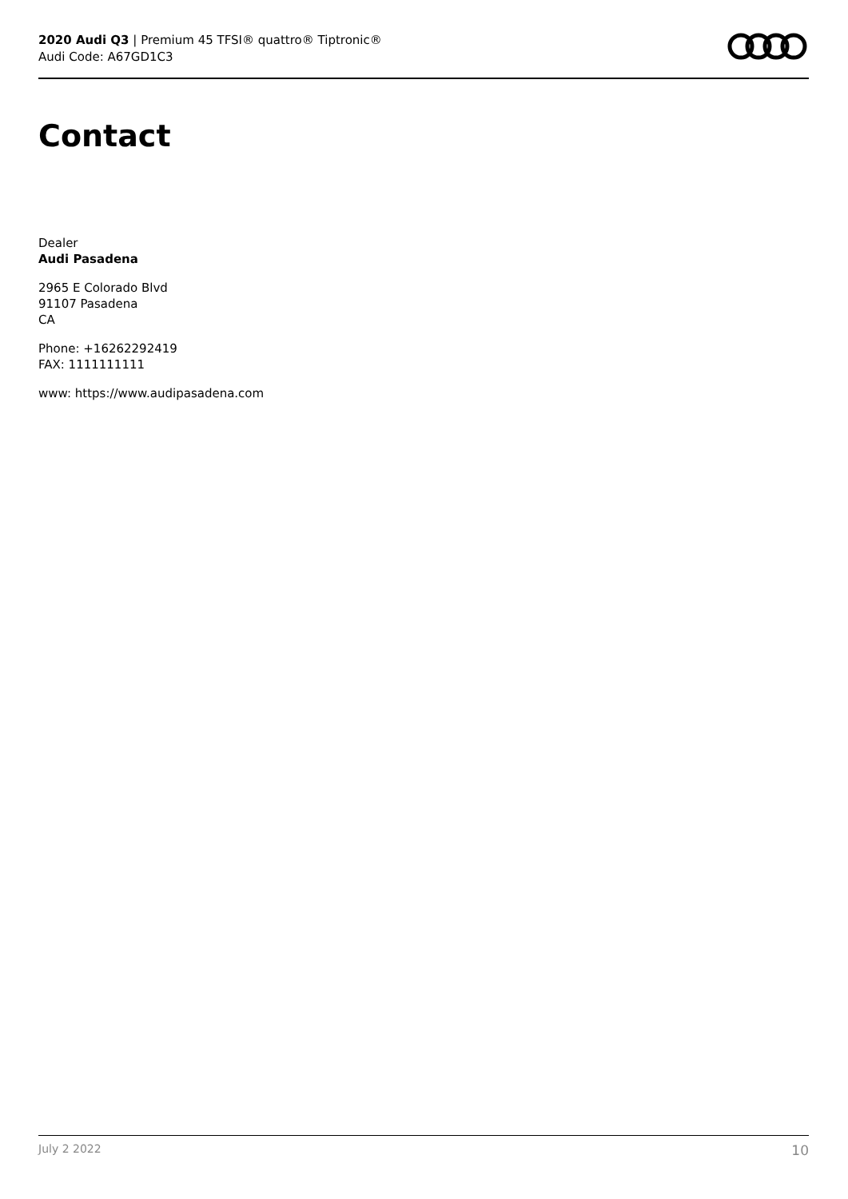2020 Audi Q3 | Premium 45 TFSI® quattro® Tiptronic®
Audi Code: A67GD1C3
Contact
Dealer
Audi Pasadena
2965 E Colorado Blvd
91107 Pasadena
CA
Phone: +16262292419
FAX: 1111111111
www: https://www.audipasadena.com
July 2 2022 10